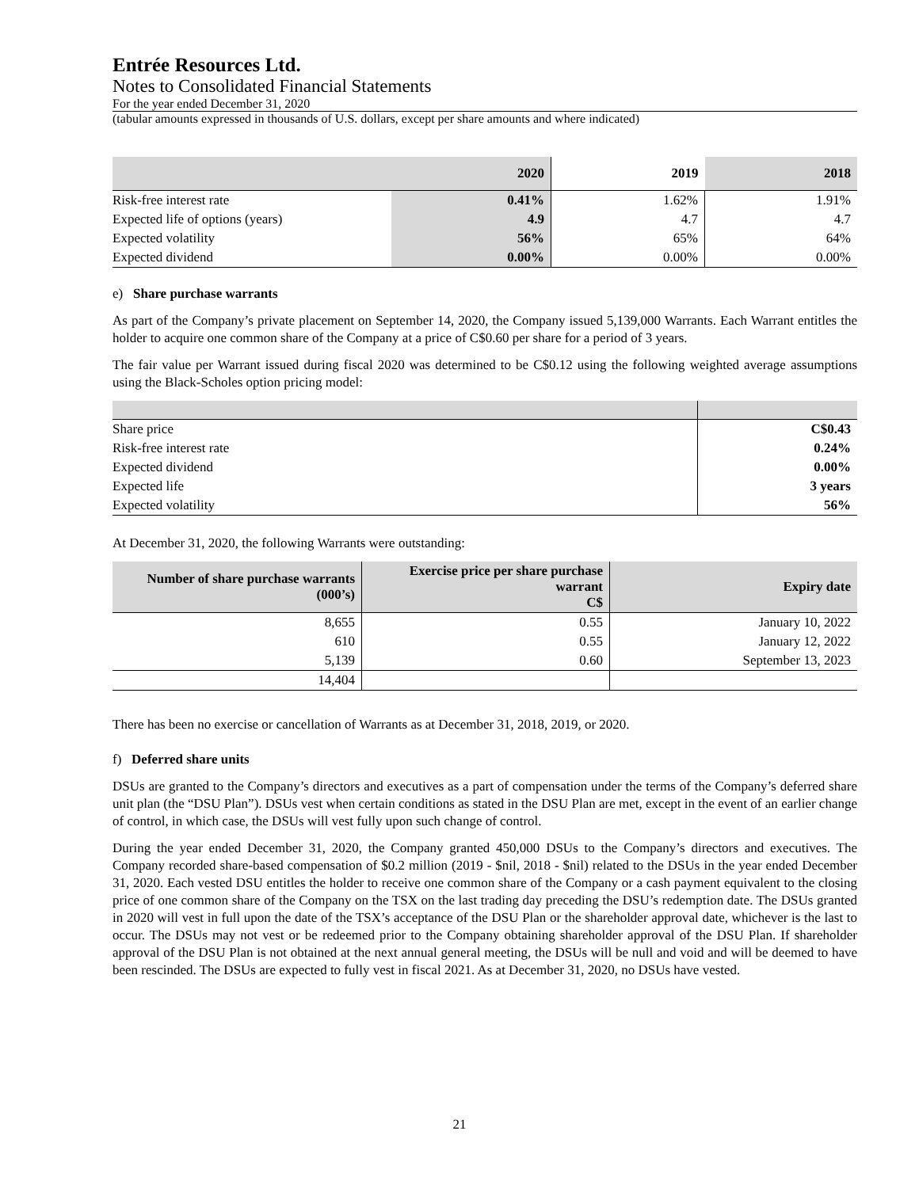Entrée Resources Ltd.
Notes to Consolidated Financial Statements
For the year ended December 31, 2020
(tabular amounts expressed in thousands of U.S. dollars, except per share amounts and where indicated)
| | 2020 | 2019 | 2018 |
| --- | --- | --- | --- |
| Risk-free interest rate | 0.41% | 1.62% | 1.91% |
| Expected life of options (years) | 4.9 | 4.7 | 4.7 |
| Expected volatility | 56% | 65% | 64% |
| Expected dividend | 0.00% | 0.00% | 0.00% |
e) Share purchase warrants
As part of the Company’s private placement on September 14, 2020, the Company issued 5,139,000 Warrants. Each Warrant entitles the holder to acquire one common share of the Company at a price of C$0.60 per share for a period of 3 years.
The fair value per Warrant issued during fiscal 2020 was determined to be C$0.12 using the following weighted average assumptions using the Black-Scholes option pricing model:
| Share price | C$0.43 |
| Risk-free interest rate | 0.24% |
| Expected dividend | 0.00% |
| Expected life | 3 years |
| Expected volatility | 56% |
At December 31, 2020, the following Warrants were outstanding:
| Number of share purchase warrants (000’s) | Exercise price per share purchase warrant C$ | Expiry date |
| --- | --- | --- |
| 8,655 | 0.55 | January 10, 2022 |
| 610 | 0.55 | January 12, 2022 |
| 5,139 | 0.60 | September 13, 2023 |
| 14,404 | | |
There has been no exercise or cancellation of Warrants as at December 31, 2018, 2019, or 2020.
f) Deferred share units
DSUs are granted to the Company’s directors and executives as a part of compensation under the terms of the Company’s deferred share unit plan (the “DSU Plan”). DSUs vest when certain conditions as stated in the DSU Plan are met, except in the event of an earlier change of control, in which case, the DSUs will vest fully upon such change of control.
During the year ended December 31, 2020, the Company granted 450,000 DSUs to the Company’s directors and executives. The Company recorded share-based compensation of $0.2 million (2019 - $nil, 2018 - $nil) related to the DSUs in the year ended December 31, 2020. Each vested DSU entitles the holder to receive one common share of the Company or a cash payment equivalent to the closing price of one common share of the Company on the TSX on the last trading day preceding the DSU’s redemption date. The DSUs granted in 2020 will vest in full upon the date of the TSX’s acceptance of the DSU Plan or the shareholder approval date, whichever is the last to occur. The DSUs may not vest or be redeemed prior to the Company obtaining shareholder approval of the DSU Plan. If shareholder approval of the DSU Plan is not obtained at the next annual general meeting, the DSUs will be null and void and will be deemed to have been rescinded. The DSUs are expected to fully vest in fiscal 2021. As at December 31, 2020, no DSUs have vested.
21